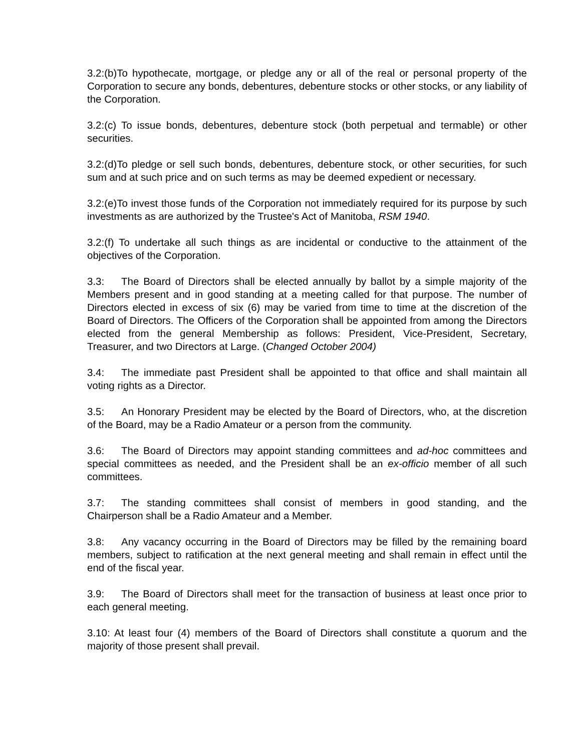3.2:(b)To hypothecate, mortgage, or pledge any or all of the real or personal property of the Corporation to secure any bonds, debentures, debenture stocks or other stocks, or any liability of the Corporation.
3.2:(c) To issue bonds, debentures, debenture stock (both perpetual and termable) or other securities.
3.2:(d)To pledge or sell such bonds, debentures, debenture stock, or other securities, for such sum and at such price and on such terms as may be deemed expedient or necessary.
3.2:(e)To invest those funds of the Corporation not immediately required for its purpose by such investments as are authorized by the Trustee's Act of Manitoba, RSM 1940.
3.2:(f) To undertake all such things as are incidental or conductive to the attainment of the objectives of the Corporation.
3.3: The Board of Directors shall be elected annually by ballot by a simple majority of the Members present and in good standing at a meeting called for that purpose. The number of Directors elected in excess of six (6) may be varied from time to time at the discretion of the Board of Directors. The Officers of the Corporation shall be appointed from among the Directors elected from the general Membership as follows: President, Vice-President, Secretary, Treasurer, and two Directors at Large. (Changed October 2004)
3.4: The immediate past President shall be appointed to that office and shall maintain all voting rights as a Director.
3.5: An Honorary President may be elected by the Board of Directors, who, at the discretion of the Board, may be a Radio Amateur or a person from the community.
3.6: The Board of Directors may appoint standing committees and ad-hoc committees and special committees as needed, and the President shall be an ex-officio member of all such committees.
3.7: The standing committees shall consist of members in good standing, and the Chairperson shall be a Radio Amateur and a Member.
3.8: Any vacancy occurring in the Board of Directors may be filled by the remaining board members, subject to ratification at the next general meeting and shall remain in effect until the end of the fiscal year.
3.9: The Board of Directors shall meet for the transaction of business at least once prior to each general meeting.
3.10: At least four (4) members of the Board of Directors shall constitute a quorum and the majority of those present shall prevail.